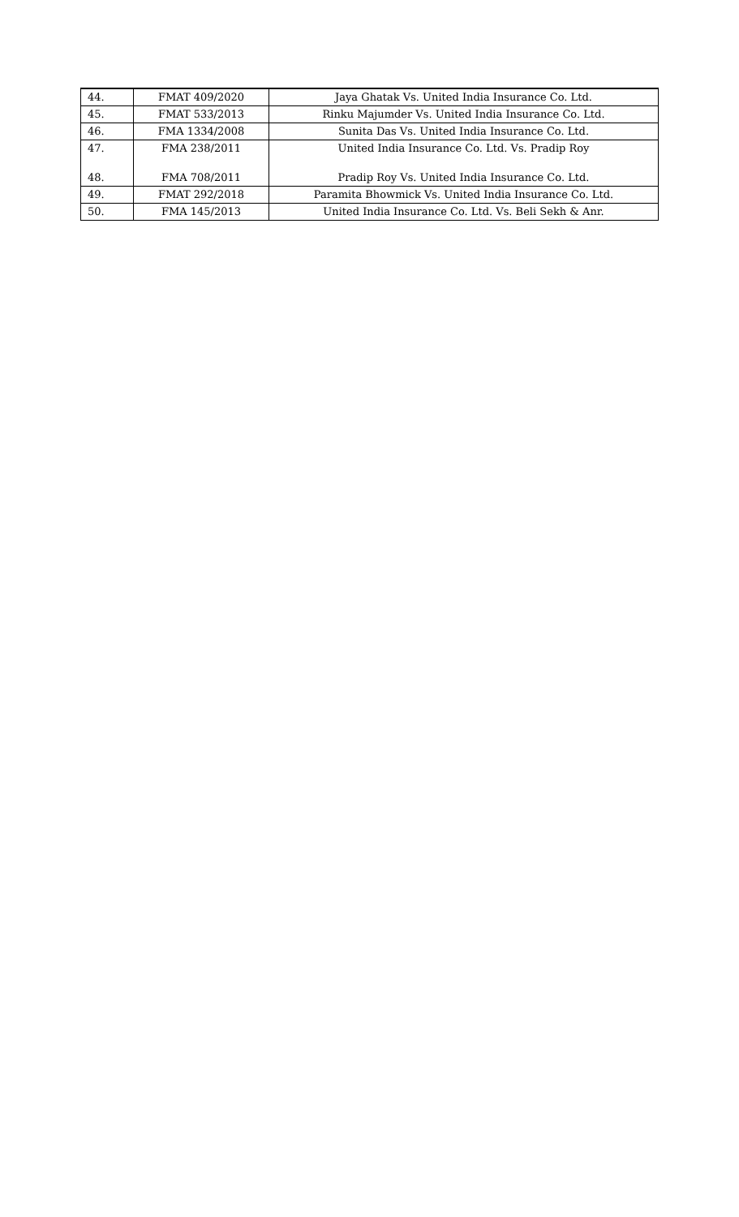| 44. | FMAT 409/2020 | Jaya Ghatak Vs. United India Insurance Co. Ltd. |
| 45. | FMAT 533/2013 | Rinku Majumder Vs. United India Insurance Co. Ltd. |
| 46. | FMA 1334/2008 | Sunita Das Vs. United India Insurance Co. Ltd. |
| 47. | FMA 238/2011 | United India Insurance Co. Ltd. Vs. Pradip Roy |
| 48. | FMA 708/2011 | Pradip Roy Vs. United India Insurance Co. Ltd. |
| 49. | FMAT 292/2018 | Paramita Bhowmick Vs. United India Insurance Co. Ltd. |
| 50. | FMA 145/2013 | United India Insurance Co. Ltd. Vs. Beli Sekh & Anr. |